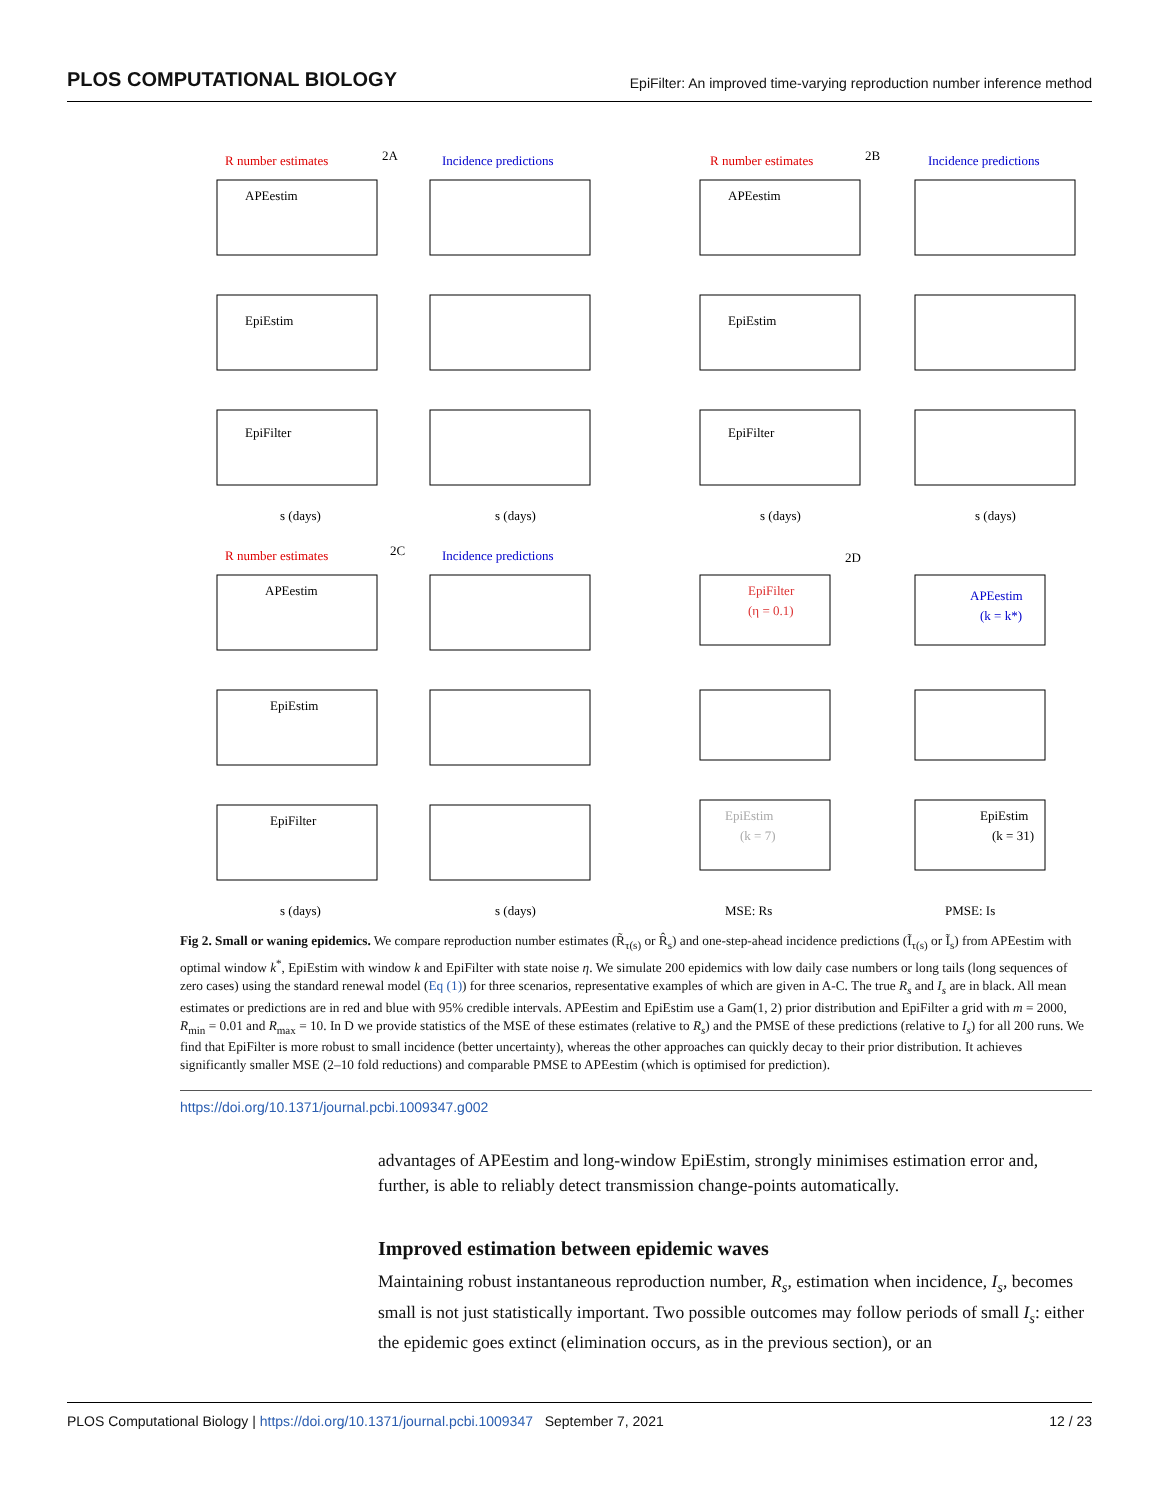PLOS COMPUTATIONAL BIOLOGY EpiFilter: An improved time-varying reproduction number inference method
R number estimates
2A
Incidence predictions
R number estimates
2B
Incidence predictions
APEestim
APEestim
EpiEstim
EpiEstim
EpiFilter
EpiFilter
APEestim
EpiEstim
EpiFilter
s (days)
s (days)
s (days)
s (days)
s (days)
s (days)
2C
R number estimates
Incidence predictions
2D
EpiFilter
(η = 0.1)
APEestim
(k = k*)
EpiEstim
(k = 7)
EpiEstim
(k = 31)
MSE: Rs
PMSE: Is
Fig 2. Small or waning epidemics. We compare reproduction number estimates (R̃<sub>τ(s)</sub> or R̂<sub>s</sub>) and one-step-ahead incidence predictions (Ĩ<sub>τ(s)</sub> or Ĩ<sub>s</sub>) from APEestim with optimal window k<sup>*</sup>, EpiEstim with window k and EpiFilter with state noise η. We simulate 200 epidemics with low daily case numbers or long tails (long sequences of zero cases) using the standard renewal model (Eq (1)) for three scenarios, representative examples of which are given in A-C. The true R<sub>s</sub> and I<sub>s</sub> are in black. All mean estimates or predictions are in red and blue with 95% credible intervals. APEestim and EpiEstim use a Gam(1, 2) prior distribution and EpiFilter a grid with m = 2000, R<sub>min</sub> = 0.01 and R<sub>max</sub> = 10. In D we provide statistics of the MSE of these estimates (relative to R<sub>s</sub>) and the PMSE of these predictions (relative to I<sub>s</sub>) for all 200 runs. We find that EpiFilter is more robust to small incidence (better uncertainty), whereas the other approaches can quickly decay to their prior distribution. It achieves significantly smaller MSE (2–10 fold reductions) and comparable PMSE to APEestim (which is optimised for prediction).
https://doi.org/10.1371/journal.pcbi.1009347.g002
advantages of APEestim and long-window EpiEstim, strongly minimises estimation error and, further, is able to reliably detect transmission change-points automatically.
Improved estimation between epidemic waves
Maintaining robust instantaneous reproduction number, R<sub>s</sub>, estimation when incidence, I<sub>s</sub>, becomes small is not just statistically important. Two possible outcomes may follow periods of small I<sub>s</sub>: either the epidemic goes extinct (elimination occurs, as in the previous section), or an
PLOS Computational Biology | https://doi.org/10.1371/journal.pcbi.1009347 September 7, 2021 12 / 23